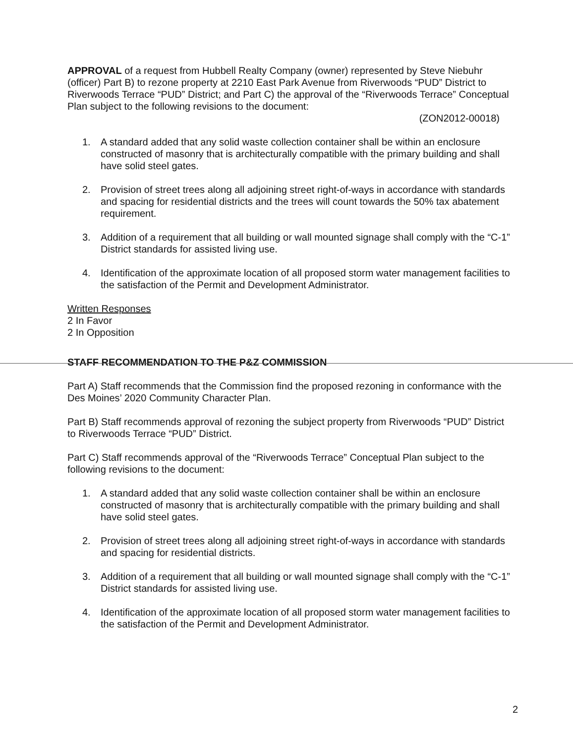APPROVAL of a request from Hubbell Realty Company (owner) represented by Steve Niebuhr (officer) Part B) to rezone property at 2210 East Park Avenue from Riverwoods “PUD” District to Riverwoods Terrace “PUD” District; and Part C) the approval of the “Riverwoods Terrace” Conceptual Plan subject to the following revisions to the document:
(ZON2012-00018)
1. A standard added that any solid waste collection container shall be within an enclosure constructed of masonry that is architecturally compatible with the primary building and shall have solid steel gates.
2. Provision of street trees along all adjoining street right-of-ways in accordance with standards and spacing for residential districts and the trees will count towards the 50% tax abatement requirement.
3. Addition of a requirement that all building or wall mounted signage shall comply with the “C-1” District standards for assisted living use.
4. Identification of the approximate location of all proposed storm water management facilities to the satisfaction of the Permit and Development Administrator.
Written Responses
2 In Favor
2 In Opposition
STAFF RECOMMENDATION TO THE P&Z COMMISSION
Part A) Staff recommends that the Commission find the proposed rezoning in conformance with the Des Moines’ 2020 Community Character Plan.
Part B) Staff recommends approval of rezoning the subject property from Riverwoods “PUD” District to Riverwoods Terrace “PUD” District.
Part C) Staff recommends approval of the “Riverwoods Terrace” Conceptual Plan subject to the following revisions to the document:
1. A standard added that any solid waste collection container shall be within an enclosure constructed of masonry that is architecturally compatible with the primary building and shall have solid steel gates.
2. Provision of street trees along all adjoining street right-of-ways in accordance with standards and spacing for residential districts.
3. Addition of a requirement that all building or wall mounted signage shall comply with the “C-1” District standards for assisted living use.
4. Identification of the approximate location of all proposed storm water management facilities to the satisfaction of the Permit and Development Administrator.
2